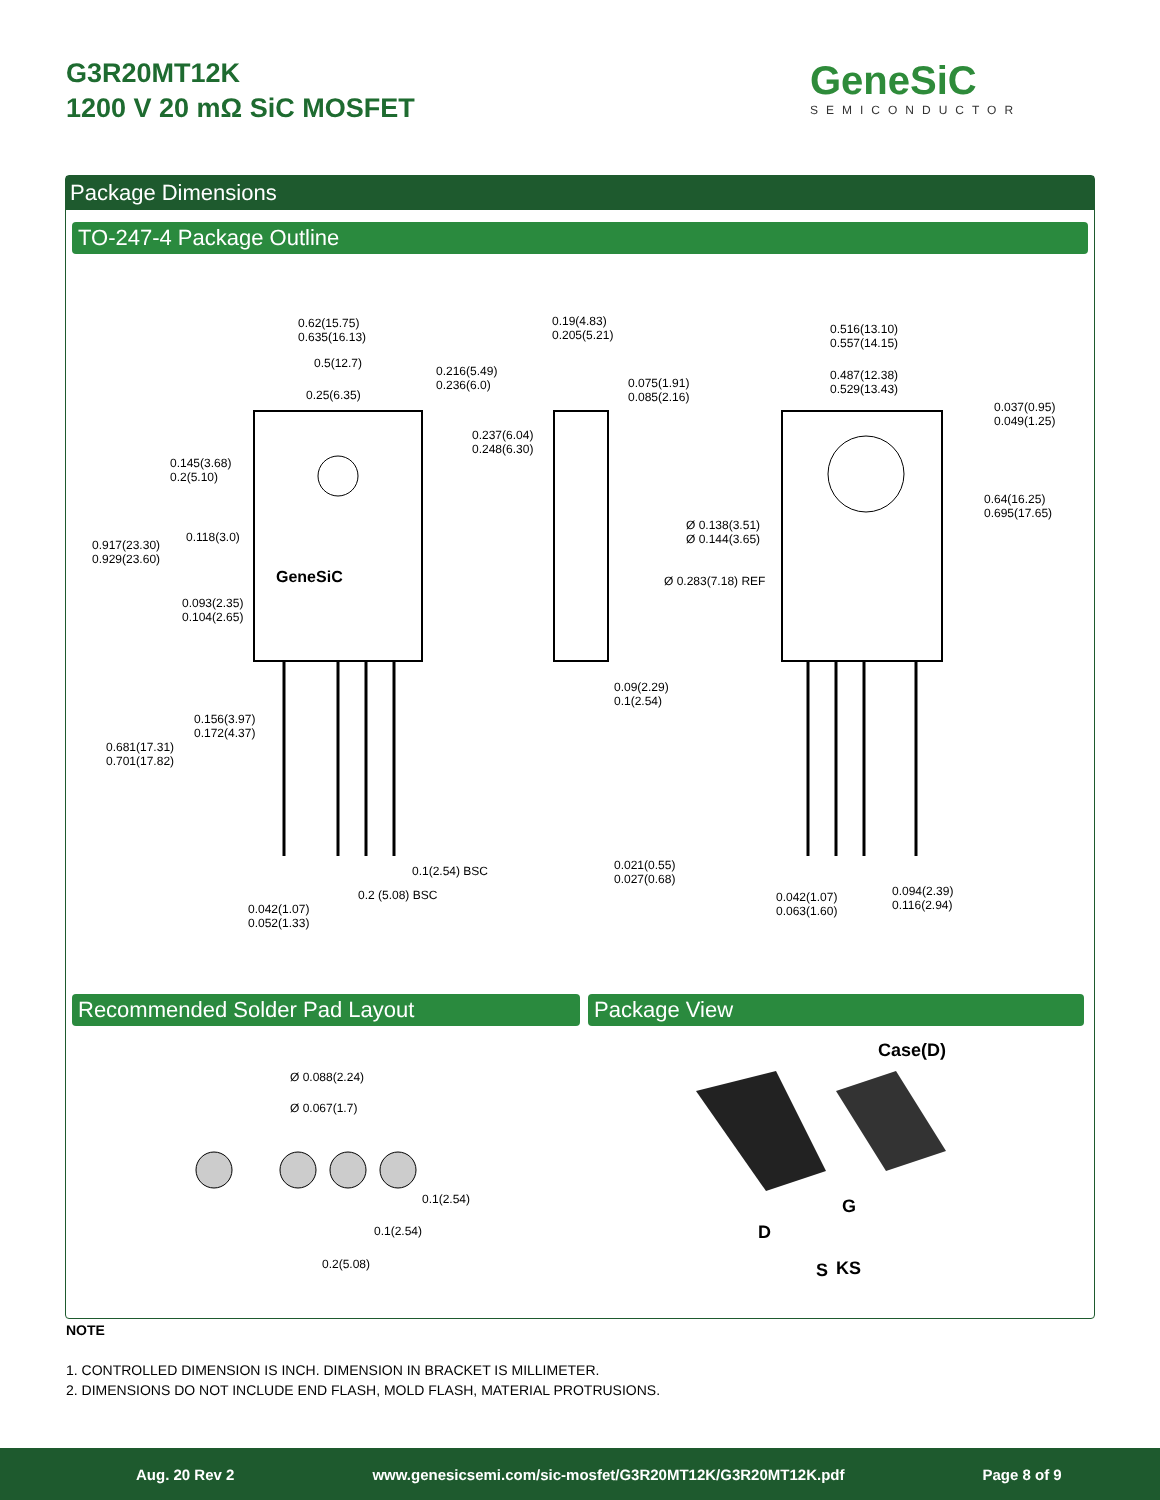G3R20MT12K
1200 V 20 mΩ SiC MOSFET
GeneSiC
SEMICONDUCTOR
Package Dimensions
TO-247-4 Package Outline
0.62(15.75)
0.635(16.13)
0.5(12.7)
0.216(5.49)
0.236(6.0)
0.25(6.35)
0.19(4.83)
0.205(5.21)
0.075(1.91)
0.085(2.16)
0.516(13.10)
0.557(14.15)
0.487(12.38)
0.529(13.43)
0.037(0.95)
0.049(1.25)
0.237(6.04)
0.248(6.30)
0.145(3.68)
0.2(5.10)
0.64(16.25)
0.695(17.65)
Ø 0.138(3.51)
Ø 0.144(3.65)
0.118(3.0)
0.917(23.30)
0.929(23.60)
GeneSiC Ø 0.283(7.18) REF
0.093(2.35)
0.104(2.65)
0.09(2.29)
0.1(2.54)
0.156(3.97)
0.172(4.37)
0.681(17.31)
0.701(17.82)
0.021(0.55)
0.027(0.68)
0.1(2.54) BSC
0.094(2.39)
0.116(2.94)
0.2 (5.08) BSC
0.042(1.07)
0.063(1.60)
0.042(1.07)
0.052(1.33)
Recommended Solder Pad Layout Package View
Ø 0.088(2.24)
Ø 0.067(1.7)
0.1(2.54)
0.1(2.54)
0.2(5.08)
Case(D)
G
D
S KS
NOTE
1. CONTROLLED DIMENSION IS INCH. DIMENSION IN BRACKET IS MILLIMETER.
2. DIMENSIONS DO NOT INCLUDE END FLASH, MOLD FLASH, MATERIAL PROTRUSIONS.
Aug. 20 Rev 2 www.genesicsemi.com/sic-mosfet/G3R20MT12K/G3R20MT12K.pdf Page 8 of 9